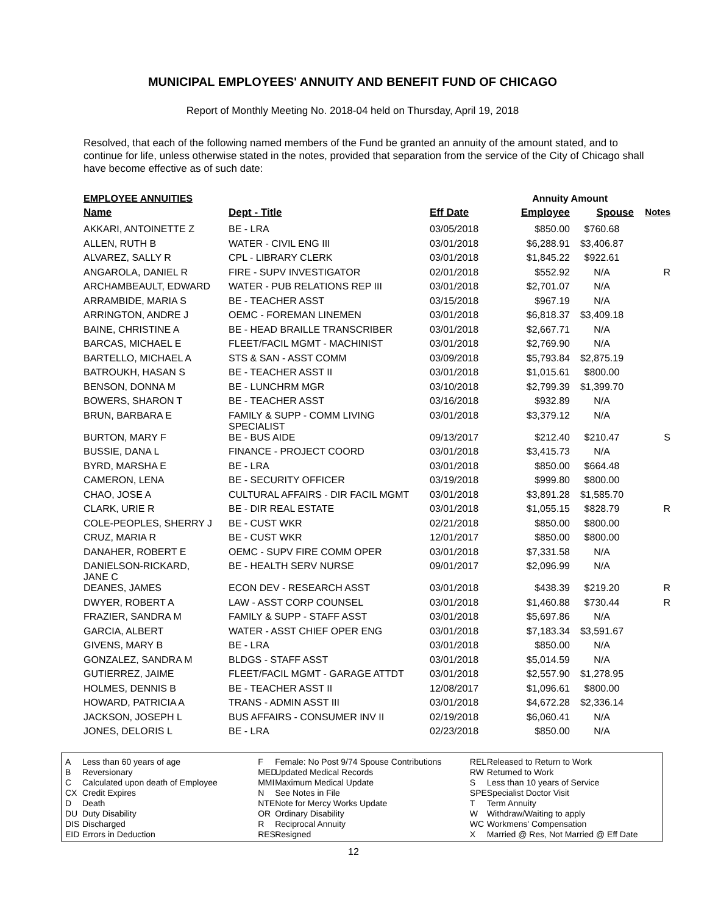MUNICIPAL EMPLOYEES' ANNUITY AND BENEFIT FUND OF CHICAGO
Report of Monthly Meeting No. 2018-04 held on Thursday, April 19, 2018
Resolved, that each of the following named members of the Fund be granted an annuity of the amount stated, and to continue for life, unless otherwise stated in the notes, provided that separation from the service of the City of Chicago shall have become effective as of such date:
EMPLOYEE ANNUITIES Annuity Amount
| Name | Dept - Title | Eff Date | Employee | Spouse | Notes |
| --- | --- | --- | --- | --- | --- |
| AKKARI, ANTOINETTE Z | BE - LRA | 03/05/2018 | $850.00 | $760.68 | |
| ALLEN, RUTH B | WATER - CIVIL ENG III | 03/01/2018 | $6,288.91 | $3,406.87 | |
| ALVAREZ, SALLY R | CPL - LIBRARY CLERK | 03/01/2018 | $1,845.22 | $922.61 | |
| ANGAROLA, DANIEL R | FIRE - SUPV INVESTIGATOR | 02/01/2018 | $552.92 | N/A | R |
| ARCHAMBEAULT, EDWARD | WATER - PUB RELATIONS REP III | 03/01/2018 | $2,701.07 | N/A | |
| ARRAMBIDE, MARIA S | BE - TEACHER ASST | 03/15/2018 | $967.19 | N/A | |
| ARRINGTON, ANDRE J | OEMC - FOREMAN LINEMEN | 03/01/2018 | $6,818.37 | $3,409.18 | |
| BAINE, CHRISTINE A | BE - HEAD BRAILLE TRANSCRIBER | 03/01/2018 | $2,667.71 | N/A | |
| BARCAS, MICHAEL E | FLEET/FACIL MGMT - MACHINIST | 03/01/2018 | $2,769.90 | N/A | |
| BARTELLO, MICHAEL A | STS & SAN - ASST COMM | 03/09/2018 | $5,793.84 | $2,875.19 | |
| BATROUKH, HASAN S | BE - TEACHER ASST II | 03/01/2018 | $1,015.61 | $800.00 | |
| BENSON, DONNA M | BE - LUNCHRM MGR | 03/10/2018 | $2,799.39 | $1,399.70 | |
| BOWERS, SHARON T | BE - TEACHER ASST | 03/16/2018 | $932.89 | N/A | |
| BRUN, BARBARA E | FAMILY & SUPP - COMM LIVING SPECIALIST | 03/01/2018 | $3,379.12 | N/A | |
| BURTON, MARY F | BE - BUS AIDE | 09/13/2017 | $212.40 | $210.47 | S |
| BUSSIE, DANA L | FINANCE - PROJECT COORD | 03/01/2018 | $3,415.73 | N/A | |
| BYRD, MARSHA E | BE - LRA | 03/01/2018 | $850.00 | $664.48 | |
| CAMERON, LENA | BE - SECURITY OFFICER | 03/19/2018 | $999.80 | $800.00 | |
| CHAO, JOSE A | CULTURAL AFFAIRS - DIR FACIL MGMT | 03/01/2018 | $3,891.28 | $1,585.70 | |
| CLARK, URIE R | BE - DIR REAL ESTATE | 03/01/2018 | $1,055.15 | $828.79 | R |
| COLE-PEOPLES, SHERRY J | BE - CUST WKR | 02/21/2018 | $850.00 | $800.00 | |
| CRUZ, MARIA R | BE - CUST WKR | 12/01/2017 | $850.00 | $800.00 | |
| DANAHER, ROBERT E | OEMC - SUPV FIRE COMM OPER | 03/01/2018 | $7,331.58 | N/A | |
| DANIELSON-RICKARD, JANE C | BE - HEALTH SERV NURSE | 09/01/2017 | $2,096.99 | N/A | |
| DEANES, JAMES | ECON DEV - RESEARCH ASST | 03/01/2018 | $438.39 | $219.20 | R |
| DWYER, ROBERT A | LAW - ASST CORP COUNSEL | 03/01/2018 | $1,460.88 | $730.44 | R |
| FRAZIER, SANDRA M | FAMILY & SUPP - STAFF ASST | 03/01/2018 | $5,697.86 | N/A | |
| GARCIA, ALBERT | WATER - ASST CHIEF OPER ENG | 03/01/2018 | $7,183.34 | $3,591.67 | |
| GIVENS, MARY B | BE - LRA | 03/01/2018 | $850.00 | N/A | |
| GONZALEZ, SANDRA M | BLDGS - STAFF ASST | 03/01/2018 | $5,014.59 | N/A | |
| GUTIERREZ, JAIME | FLEET/FACIL MGMT - GARAGE ATTDT | 03/01/2018 | $2,557.90 | $1,278.95 | |
| HOLMES, DENNIS B | BE - TEACHER ASST II | 12/08/2017 | $1,096.61 | $800.00 | |
| HOWARD, PATRICIA A | TRANS - ADMIN ASST III | 03/01/2018 | $4,672.28 | $2,336.14 | |
| JACKSON, JOSEPH L | BUS AFFAIRS - CONSUMER INV II | 02/19/2018 | $6,060.41 | N/A | |
| JONES, DELORIS L | BE - LRA | 02/23/2018 | $850.00 | N/A | |
A Less than 60 years of age
B Reversionary
C Calculated upon death of Employee
CX Credit Expires
D Death
DU Duty Disability
DIS Discharged
EID Errors in Deduction
F Female: No Post 9/74 Spouse Contributions
MED Updated Medical Records
MMI Maximum Medical Update
N See Notes in File
NTE Note for Mercy Works Update
OR Ordinary Disability
R Reciprocal Annuity
RES Resigned
REL Released to Return to Work
RW Returned to Work
S Less than 10 years of Service
SPE Specialist Doctor Visit
T Term Annuity
W Withdraw/Waiting to apply
WC Workmens' Compensation
X Married @ Res, Not Married @ Eff Date
12